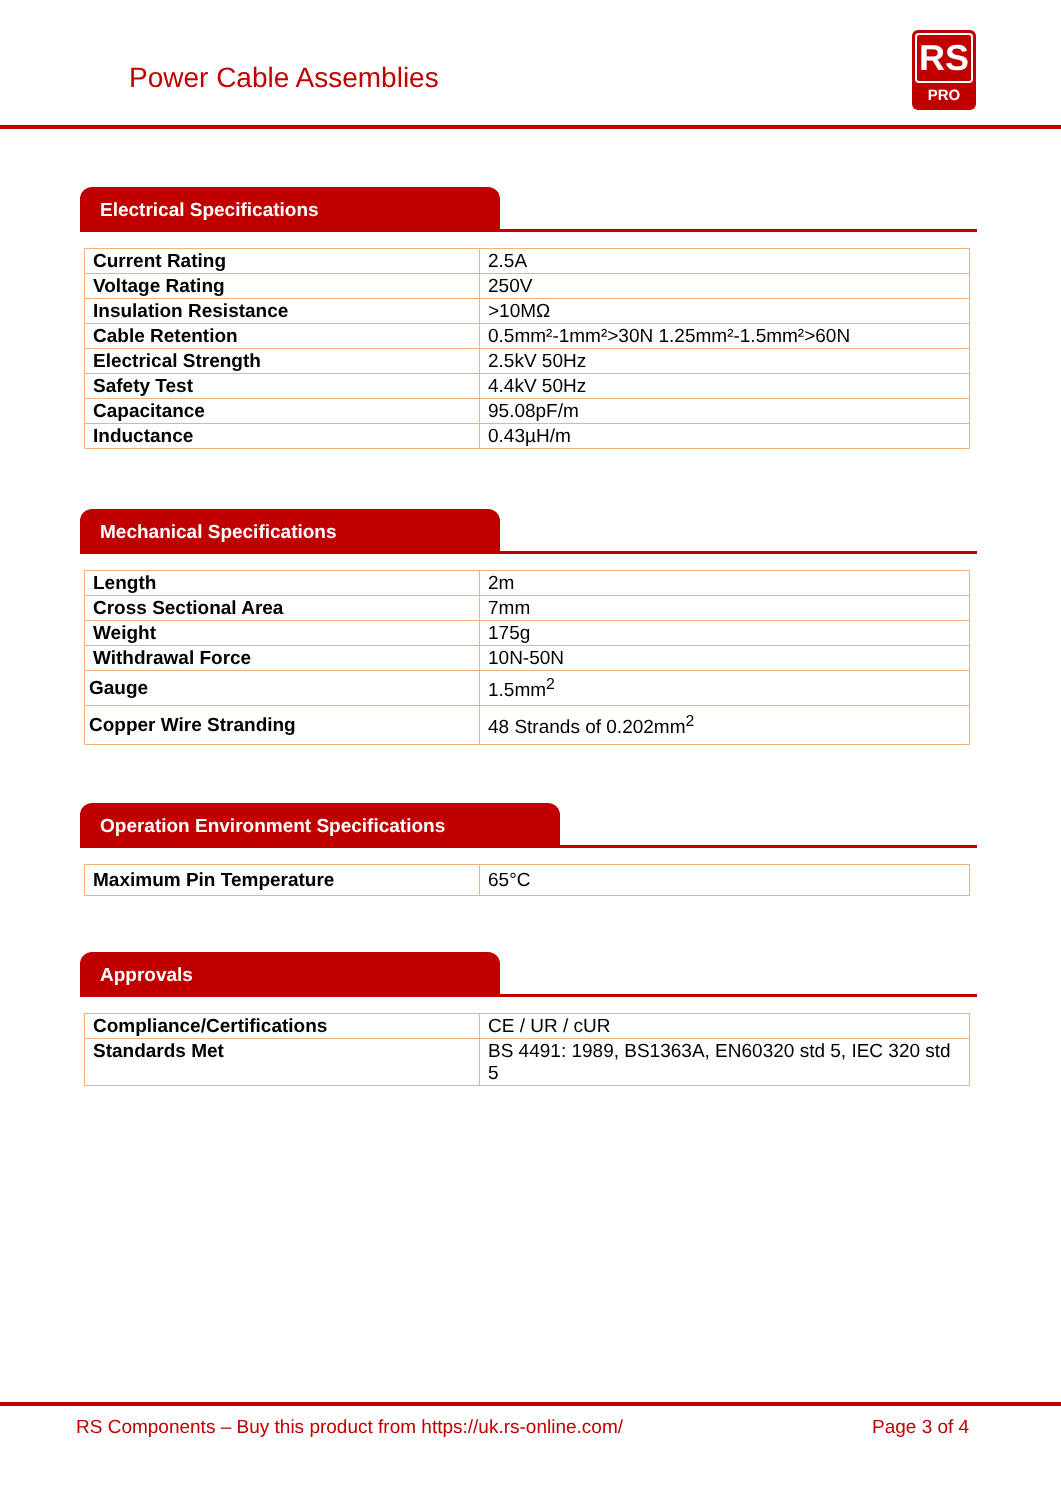Power Cable Assemblies
RS
PRO
Electrical Specifications
| Current Rating | 2.5A |
| Voltage Rating | 250V |
| Insulation Resistance | >10MΩ |
| Cable Retention | 0.5mm²-1mm²>30N 1.25mm²-1.5mm²>60N |
| Electrical Strength | 2.5kV 50Hz |
| Safety Test | 4.4kV 50Hz |
| Capacitance | 95.08pF/m |
| Inductance | 0.43µH/m |
Mechanical Specifications
| Length | 2m |
| Cross Sectional Area | 7mm |
| Weight | 175g |
| Withdrawal Force | 10N-50N |
| Gauge | 1.5mm<sup>2</sup> |
| Copper Wire Stranding | 48 Strands of 0.202mm<sup>2</sup> |
Operation Environment Specifications
| Maximum Pin Temperature | 65°C |
Approvals
| Compliance/Certifications | CE / UR / cUR |
| Standards Met | BS 4491: 1989, BS1363A, EN60320 std 5, IEC 320 std 5 |
RS Components – Buy this product from https://uk.rs-online.com/ Page 3 of 4